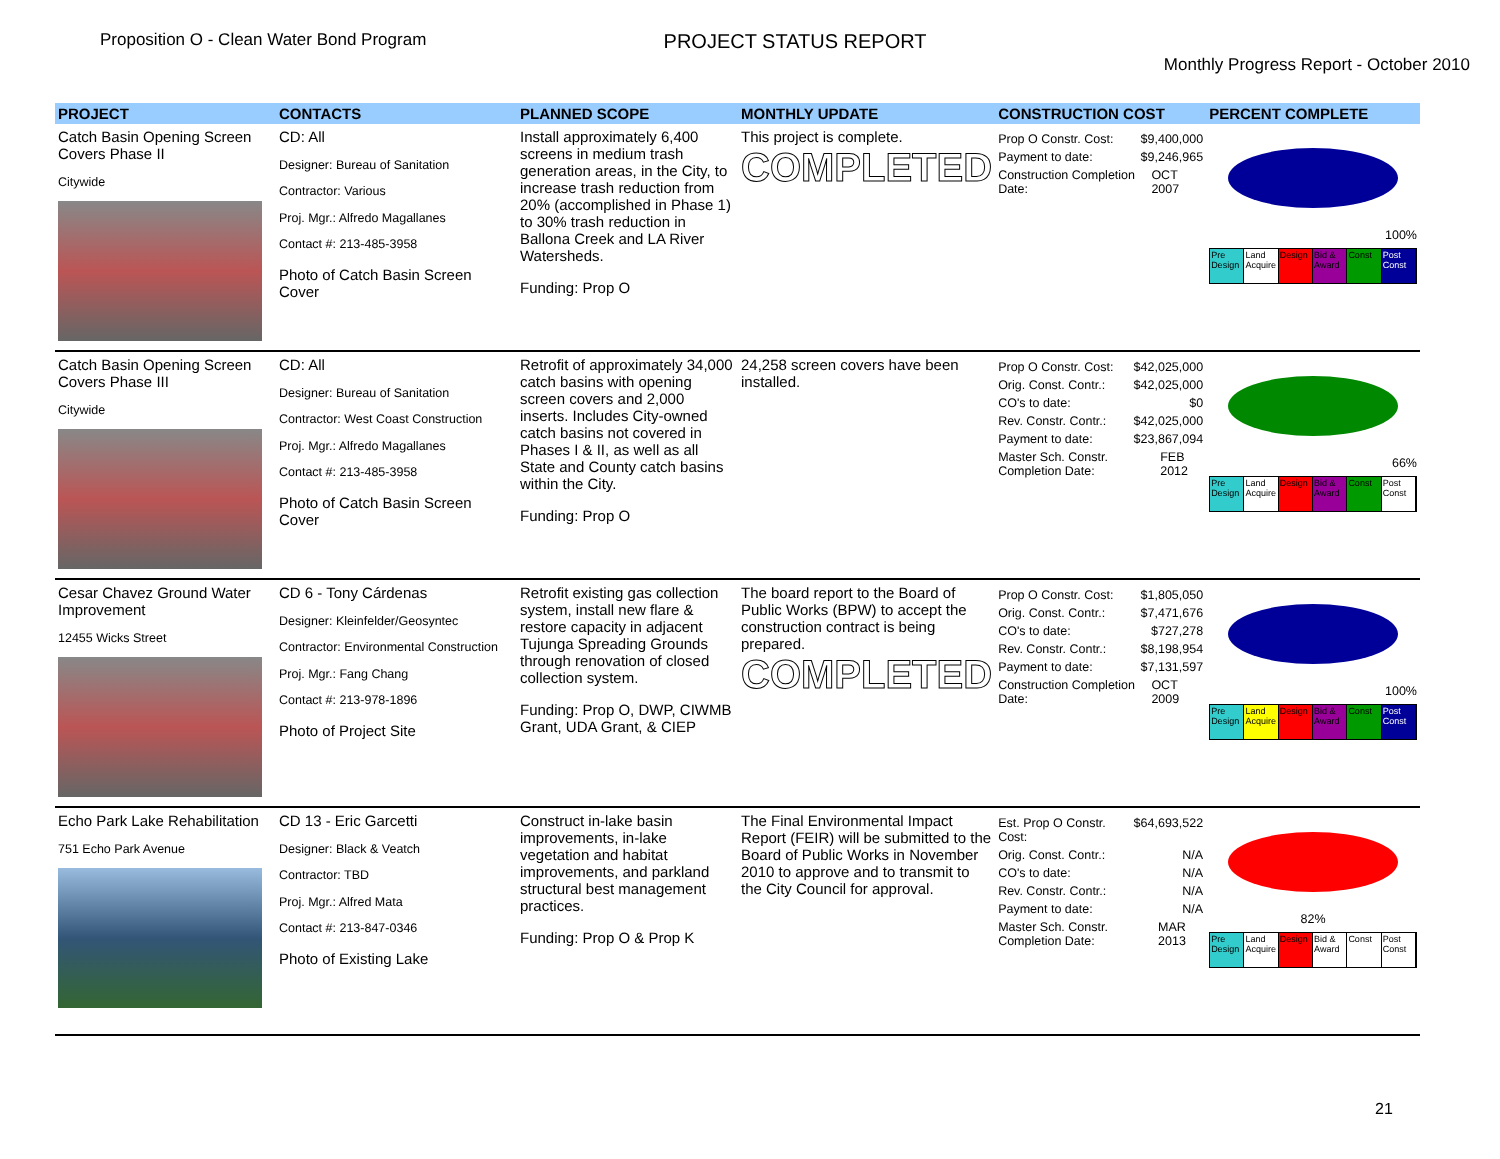Proposition O - Clean Water Bond Program
PROJECT STATUS REPORT
Monthly Progress Report - October 2010
| PROJECT | CONTACTS | PLANNED SCOPE | MONTHLY UPDATE | CONSTRUCTION COST | PERCENT COMPLETE |
| --- | --- | --- | --- | --- | --- |
| Catch Basin Opening Screen Covers Phase II Citywide | CD: All Designer: Bureau of Sanitation Contractor: Various Proj. Mgr.: Alfredo Magallanes Contact #: 213-485-3958 Photo of Catch Basin Screen Cover | Install approximately 6,400 screens in medium trash generation areas, in the City, to increase trash reduction from 20% (accomplished in Phase 1) to 30% trash reduction in Ballona Creek and LA River Watersheds. Funding: Prop O | This project is complete. COMPLETED | Prop O Constr. Cost: $9,400,000 Payment to date: $9,246,965 Construction Completion Date: OCT 2007 | 100% Pre Design Land Acquire Design Bid & Award Const Post Const |
| Catch Basin Opening Screen Covers Phase III Citywide | CD: All Designer: Bureau of Sanitation Contractor: West Coast Construction Proj. Mgr.: Alfredo Magallanes Contact #: 213-485-3958 Photo of Catch Basin Screen Cover | Retrofit of approximately 34,000 catch basins with opening screen covers and 2,000 inserts. Includes City-owned catch basins not covered in Phases I & II, as well as all State and County catch basins within the City. Funding: Prop O | 24,258 screen covers have been installed. | Prop O Constr. Cost: $42,025,000 Orig. Const. Contr.: $42,025,000 CO's to date: $0 Rev. Constr. Contr.: $42,025,000 Payment to date: $23,867,094 Master Sch. Constr. Completion Date: FEB 2012 | 66% Pre Design Land Acquire Design Bid & Award Const Post Const |
| Cesar Chavez Ground Water Improvement 12455 Wicks Street | CD 6 - Tony Cárdenas Designer: Kleinfelder/Geosyntec Contractor: Environmental Construction Proj. Mgr.: Fang Chang Contact #: 213-978-1896 Photo of Project Site | Retrofit existing gas collection system, install new flare & restore capacity in adjacent Tujunga Spreading Grounds through renovation of closed collection system. Funding: Prop O, DWP, CIWMB Grant, UDA Grant, & CIEP | The board report to the Board of Public Works (BPW) to accept the construction contract is being prepared. COMPLETED | Prop O Constr. Cost: $1,805,050 Orig. Const. Contr.: $7,471,676 CO's to date: $727,278 Rev. Constr. Contr.: $8,198,954 Payment to date: $7,131,597 Construction Completion Date: OCT 2009 | 100% Pre Design Land Acquire Design Bid & Award Const Post Const |
| Echo Park Lake Rehabilitation 751 Echo Park Avenue | CD 13 - Eric Garcetti Designer: Black & Veatch Contractor: TBD Proj. Mgr.: Alfred Mata Contact #: 213-847-0346 Photo of Existing Lake | Construct in-lake basin improvements, in-lake vegetation and habitat improvements, and parkland structural best management practices. Funding: Prop O & Prop K | The Final Environmental Impact Report (FEIR) will be submitted to the Board of Public Works in November 2010 to approve and to transmit to the City Council for approval. | Est. Prop O Constr. Cost: $64,693,522 Orig. Const. Contr.: N/A CO's to date: N/A Rev. Constr. Contr.: N/A Payment to date: N/A Master Sch. Constr. Completion Date: MAR 2013 | 82% Pre Design Land Acquire Design Bid & Award Const Post Const |
21